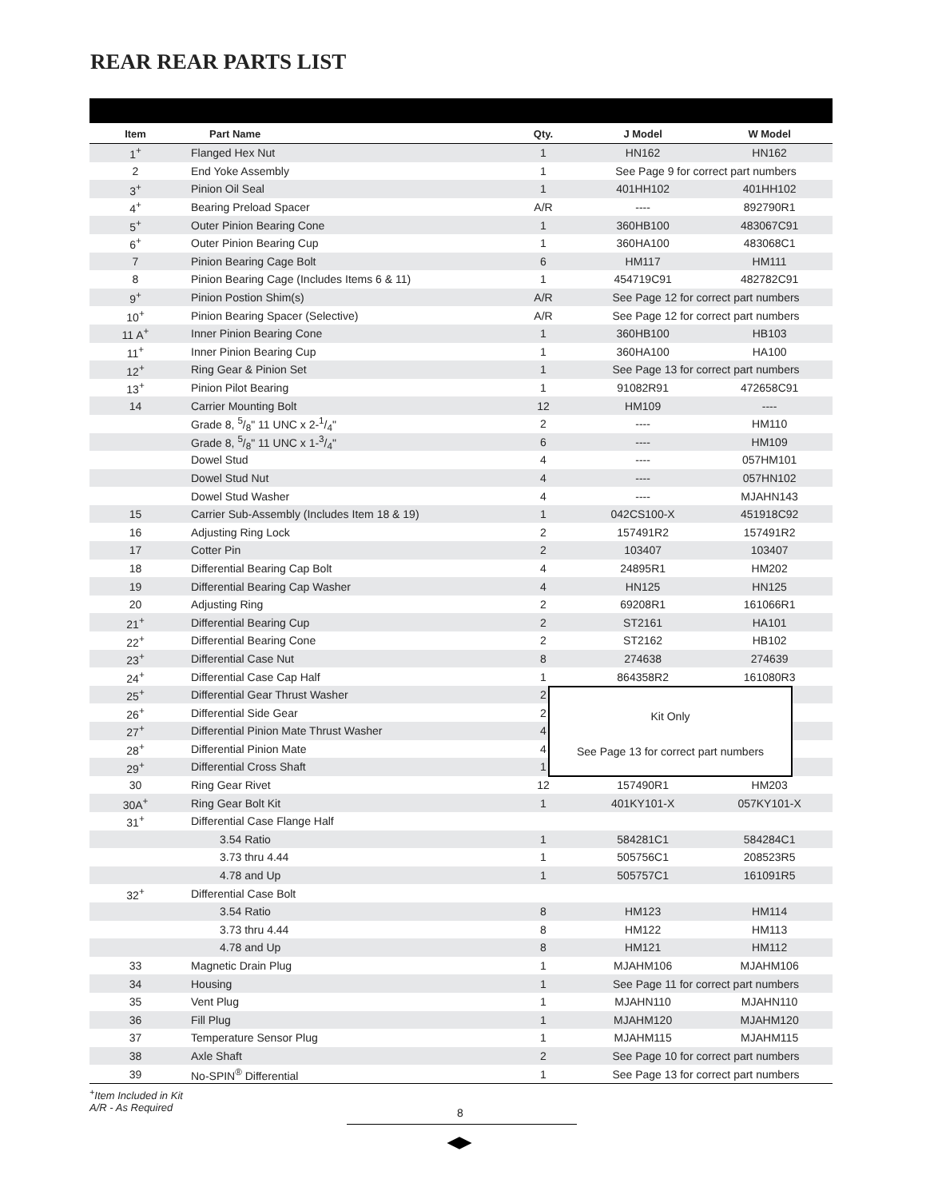REAR REAR PARTS LIST
| Item | Part Name | Qty. | J Model | W Model |
| --- | --- | --- | --- | --- |
| 1<sup>+</sup> | Flanged Hex Nut | 1 | HN162 | HN162 |
| 2 | End Yoke Assembly | 1 | See Page 9 for correct part numbers | |
| 3<sup>+</sup> | Pinion Oil Seal | 1 | 401HH102 | 401HH102 |
| 4<sup>+</sup> | Bearing Preload Spacer | A/R | ---- | 892790R1 |
| 5<sup>+</sup> | Outer Pinion Bearing Cone | 1 | 360HB100 | 483067C91 |
| 6<sup>+</sup> | Outer Pinion Bearing Cup | 1 | 360HA100 | 483068C1 |
| 7 | Pinion Bearing Cage Bolt | 6 | HM117 | HM111 |
| 8 | Pinion Bearing Cage (Includes Items 6 & 11) | 1 | 454719C91 | 482782C91 |
| 9<sup>+</sup> | Pinion Postion Shim(s) | A/R | See Page 12 for correct part numbers | |
| 10<sup>+</sup> | Pinion Bearing Spacer (Selective) | A/R | See Page 12 for correct part numbers | |
| 11 A<sup>+</sup> | Inner Pinion Bearing Cone | 1 | 360HB100 | HB103 |
| 11<sup>+</sup> | Inner Pinion Bearing Cup | 1 | 360HA100 | HA100 |
| 12<sup>+</sup> | Ring Gear & Pinion Set | 1 | See Page 13 for correct part numbers | |
| 13<sup>+</sup> | Pinion Pilot Bearing | 1 | 91082R91 | 472658C91 |
| 14 | Carrier Mounting Bolt | 12 | HM109 | ---- |
| | Grade 8, 5/8" 11 UNC x 2-1/4" | 2 | ---- | HM110 |
| | Grade 8, 5/8" 11 UNC x 1-3/4" | 6 | ---- | HM109 |
| | Dowel Stud | 4 | ---- | 057HM101 |
| | Dowel Stud Nut | 4 | ---- | 057HN102 |
| | Dowel Stud Washer | 4 | ---- | MJAHN143 |
| 15 | Carrier Sub-Assembly (Includes Item 18 & 19) | 1 | 042CS100-X | 451918C92 |
| 16 | Adjusting Ring Lock | 2 | 157491R2 | 157491R2 |
| 17 | Cotter Pin | 2 | 103407 | 103407 |
| 18 | Differential Bearing Cap Bolt | 4 | 24895R1 | HM202 |
| 19 | Differential Bearing Cap Washer | 4 | HN125 | HN125 |
| 20 | Adjusting Ring | 2 | 69208R1 | 161066R1 |
| 21<sup>+</sup> | Differential Bearing Cup | 2 | ST2161 | HA101 |
| 22<sup>+</sup> | Differential Bearing Cone | 2 | ST2162 | HB102 |
| 23<sup>+</sup> | Differential Case Nut | 8 | 274638 | 274639 |
| 24<sup>+</sup> | Differential Case Cap Half | 1 | 864358R2 | 161080R3 |
| 25<sup>+</sup> | Differential Gear Thrust Washer | 2 | | |
| 26<sup>+</sup> | Differential Side Gear | 2 | | |
| 27<sup>+</sup> | Differential Pinion Mate Thrust Washer | 4 | | |
| 28<sup>+</sup> | Differential Pinion Mate | 4 | | |
| 29<sup>+</sup> | Differential Cross Shaft | 1 | | |
| 30 | Ring Gear Rivet | 12 | 157490R1 | HM203 |
| 30A<sup>+</sup> | Ring Gear Bolt Kit | 1 | 401KY101-X | 057KY101-X |
| 31<sup>+</sup> | Differential Case Flange Half | | | |
| | 3.54 Ratio | 1 | 584281C1 | 584284C1 |
| | 3.73 thru 4.44 | 1 | 505756C1 | 208523R5 |
| | 4.78 and Up | 1 | 505757C1 | 161091R5 |
| 32<sup>+</sup> | Differential Case Bolt | | | |
| | 3.54 Ratio | 8 | HM123 | HM114 |
| | 3.73 thru 4.44 | 8 | HM122 | HM113 |
| | 4.78 and Up | 8 | HM121 | HM112 |
| 33 | Magnetic Drain Plug | 1 | MJAHM106 | MJAHM106 |
| 34 | Housing | 1 | See Page 11 for correct part numbers | |
| 35 | Vent Plug | 1 | MJAHN110 | MJAHN110 |
| 36 | Fill Plug | 1 | MJAHM120 | MJAHM120 |
| 37 | Temperature Sensor Plug | 1 | MJAHM115 | MJAHM115 |
| 38 | Axle Shaft | 2 | See Page 10 for correct part numbers | |
| 39 | No-SPIN<sup>®</sup> Differential | 1 | See Page 13 for correct part numbers | |
Kit Only
See Page 13 for correct part numbers
<sup>+</sup>Item Included in Kit
A/R - As Required
8